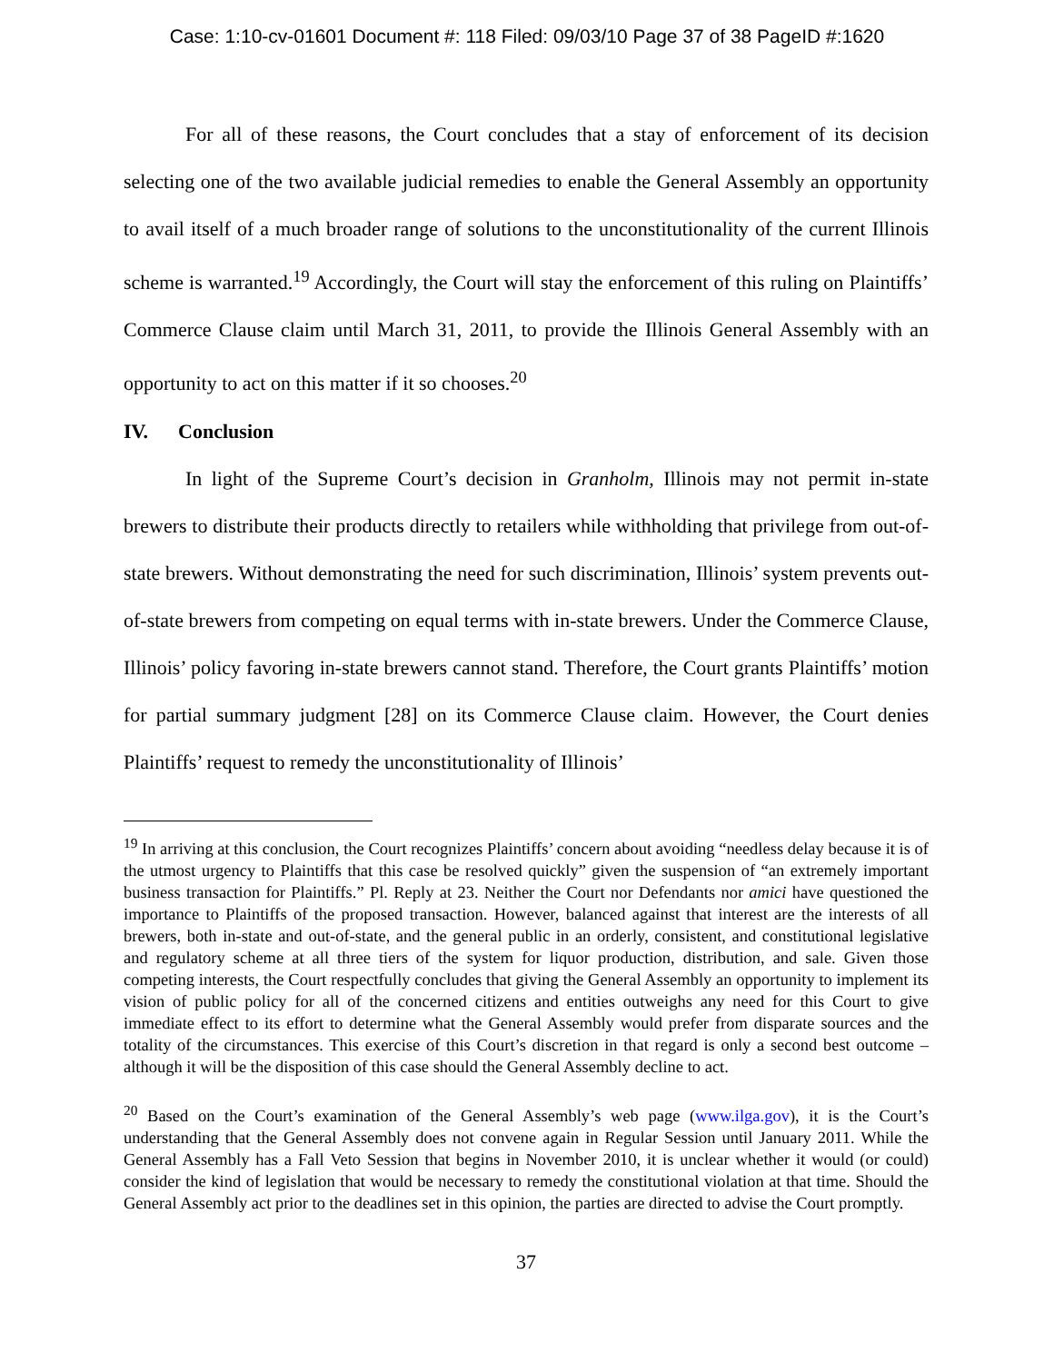Case: 1:10-cv-01601 Document #: 118 Filed: 09/03/10 Page 37 of 38 PageID #:1620
For all of these reasons, the Court concludes that a stay of enforcement of its decision selecting one of the two available judicial remedies to enable the General Assembly an opportunity to avail itself of a much broader range of solutions to the unconstitutionality of the current Illinois scheme is warranted.<sup>19</sup> Accordingly, the Court will stay the enforcement of this ruling on Plaintiffs’ Commerce Clause claim until March 31, 2011, to provide the Illinois General Assembly with an opportunity to act on this matter if it so chooses.<sup>20</sup>
IV. Conclusion
In light of the Supreme Court’s decision in Granholm, Illinois may not permit in-state brewers to distribute their products directly to retailers while withholding that privilege from out-of-state brewers. Without demonstrating the need for such discrimination, Illinois’ system prevents out-of-state brewers from competing on equal terms with in-state brewers. Under the Commerce Clause, Illinois’ policy favoring in-state brewers cannot stand. Therefore, the Court grants Plaintiffs’ motion for partial summary judgment [28] on its Commerce Clause claim. However, the Court denies Plaintiffs’ request to remedy the unconstitutionality of Illinois’
<sup>19</sup> In arriving at this conclusion, the Court recognizes Plaintiffs’ concern about avoiding “needless delay because it is of the utmost urgency to Plaintiffs that this case be resolved quickly” given the suspension of “an extremely important business transaction for Plaintiffs.” Pl. Reply at 23. Neither the Court nor Defendants nor amici have questioned the importance to Plaintiffs of the proposed transaction. However, balanced against that interest are the interests of all brewers, both in-state and out-of-state, and the general public in an orderly, consistent, and constitutional legislative and regulatory scheme at all three tiers of the system for liquor production, distribution, and sale. Given those competing interests, the Court respectfully concludes that giving the General Assembly an opportunity to implement its vision of public policy for all of the concerned citizens and entities outweighs any need for this Court to give immediate effect to its effort to determine what the General Assembly would prefer from disparate sources and the totality of the circumstances. This exercise of this Court’s discretion in that regard is only a second best outcome – although it will be the disposition of this case should the General Assembly decline to act.
<sup>20</sup> Based on the Court’s examination of the General Assembly’s web page (www.ilga.gov), it is the Court’s understanding that the General Assembly does not convene again in Regular Session until January 2011. While the General Assembly has a Fall Veto Session that begins in November 2010, it is unclear whether it would (or could) consider the kind of legislation that would be necessary to remedy the constitutional violation at that time. Should the General Assembly act prior to the deadlines set in this opinion, the parties are directed to advise the Court promptly.
37